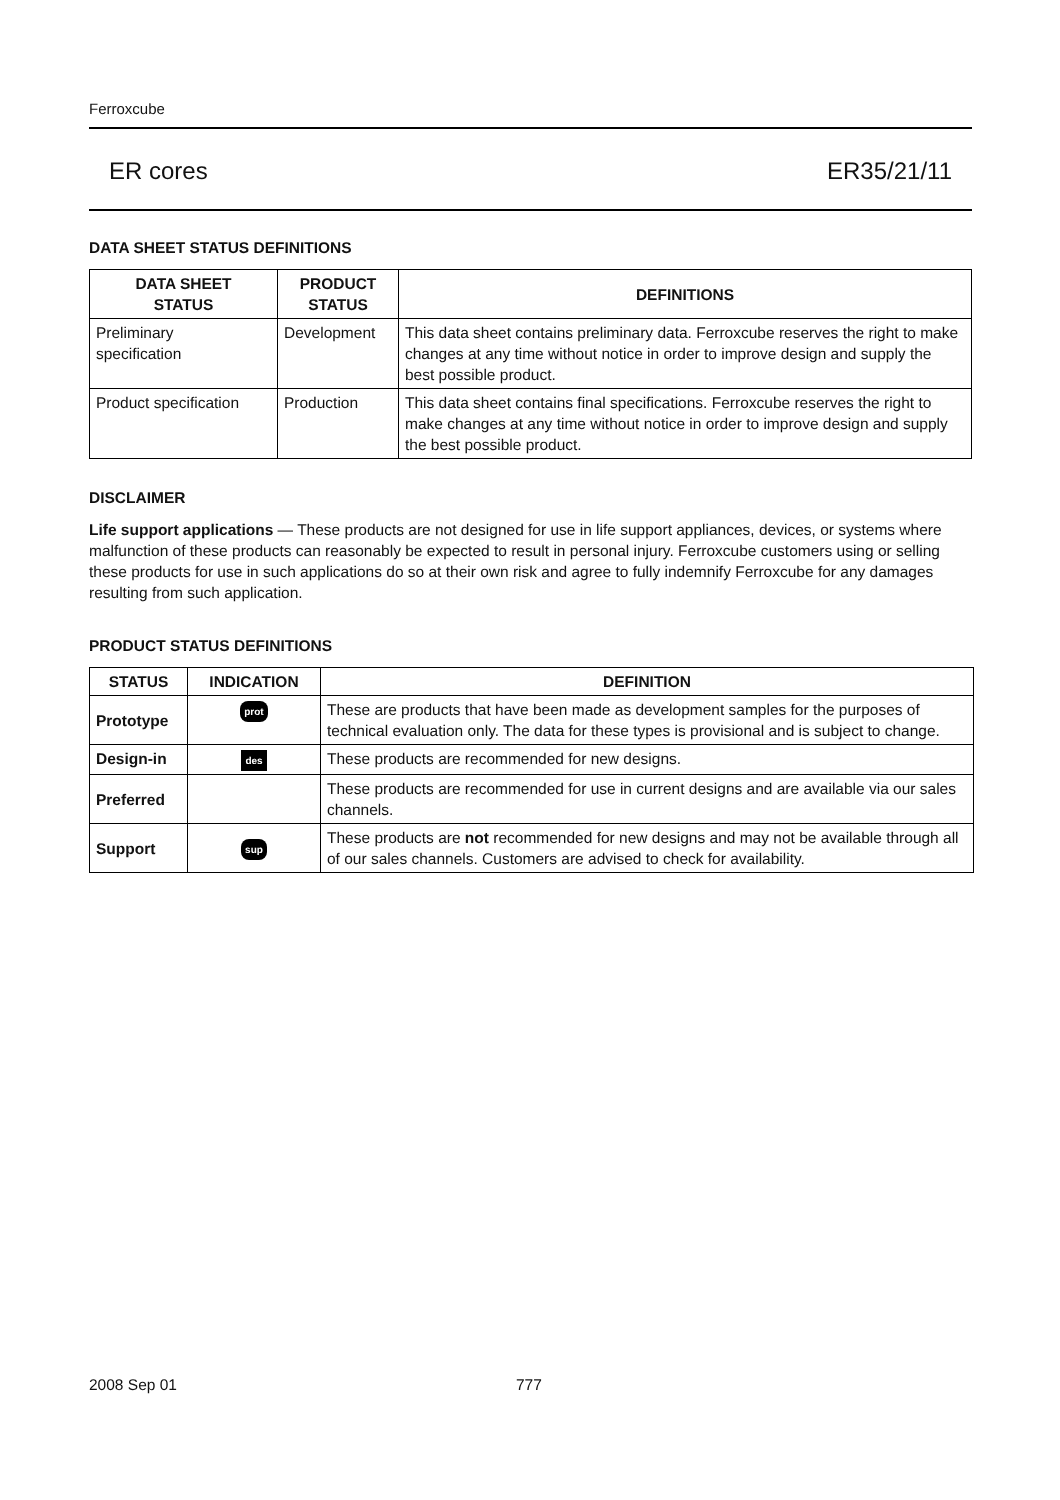Ferroxcube
ER cores ER35/21/11
DATA SHEET STATUS DEFINITIONS
| DATA SHEET STATUS | PRODUCT STATUS | DEFINITIONS |
| --- | --- | --- |
| Preliminary specification | Development | This data sheet contains preliminary data. Ferroxcube reserves the right to make changes at any time without notice in order to improve design and supply the best possible product. |
| Product specification | Production | This data sheet contains final specifications. Ferroxcube reserves the right to make changes at any time without notice in order to improve design and supply the best possible product. |
DISCLAIMER
Life support applications — These products are not designed for use in life support appliances, devices, or systems where malfunction of these products can reasonably be expected to result in personal injury. Ferroxcube customers using or selling these products for use in such applications do so at their own risk and agree to fully indemnify Ferroxcube for any damages resulting from such application.
PRODUCT STATUS DEFINITIONS
| STATUS | INDICATION | DEFINITION |
| --- | --- | --- |
| Prototype | prot | These are products that have been made as development samples for the purposes of technical evaluation only. The data for these types is provisional and is subject to change. |
| Design-in | des | These products are recommended for new designs. |
| Preferred | | These products are recommended for use in current designs and are available via our sales channels. |
| Support | sup | These products are not recommended for new designs and may not be available through all of our sales channels. Customers are advised to check for availability. |
2008 Sep 01 777